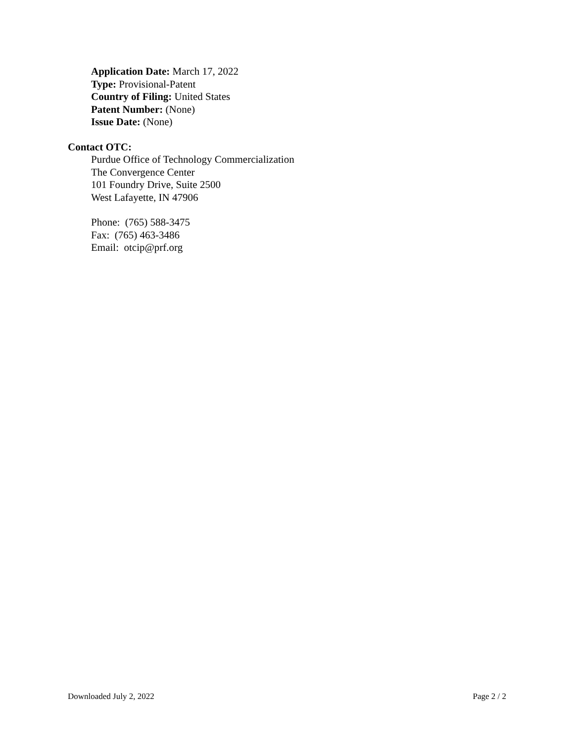Application Date: March 17, 2022
Type: Provisional-Patent
Country of Filing: United States
Patent Number: (None)
Issue Date: (None)
Contact OTC:
Purdue Office of Technology Commercialization
The Convergence Center
101 Foundry Drive, Suite 2500
West Lafayette, IN 47906
Phone: (765) 588-3475
Fax: (765) 463-3486
Email: otcip@prf.org
Downloaded July 2, 2022 Page 2 / 2